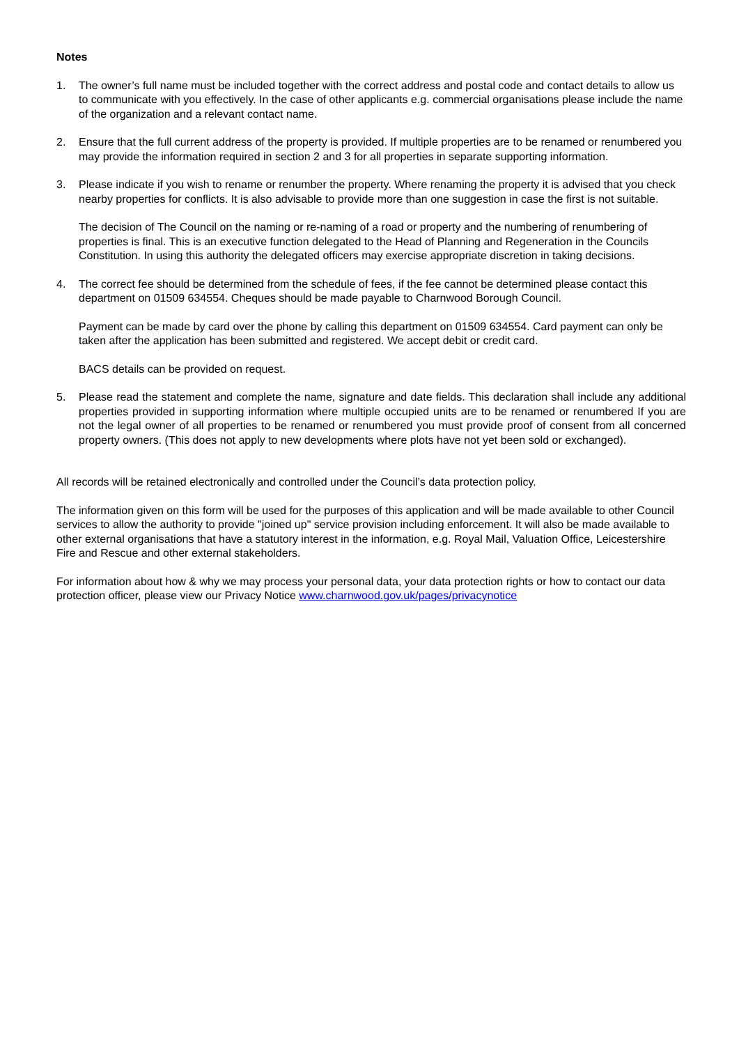Notes
1. The owner’s full name must be included together with the correct address and postal code and contact details to allow us to communicate with you effectively. In the case of other applicants e.g. commercial organisations please include the name of the organization and a relevant contact name.
2. Ensure that the full current address of the property is provided. If multiple properties are to be renamed or renumbered you may provide the information required in section 2 and 3 for all properties in separate supporting information.
3. Please indicate if you wish to rename or renumber the property. Where renaming the property it is advised that you check nearby properties for conflicts. It is also advisable to provide more than one suggestion in case the first is not suitable.
The decision of The Council on the naming or re-naming of a road or property and the numbering of renumbering of properties is final. This is an executive function delegated to the Head of Planning and Regeneration in the Councils Constitution. In using this authority the delegated officers may exercise appropriate discretion in taking decisions.
4. The correct fee should be determined from the schedule of fees, if the fee cannot be determined please contact this department on 01509 634554. Cheques should be made payable to Charnwood Borough Council.
Payment can be made by card over the phone by calling this department on 01509 634554. Card payment can only be taken after the application has been submitted and registered. We accept debit or credit card.
BACS details can be provided on request.
5. Please read the statement and complete the name, signature and date fields. This declaration shall include any additional properties provided in supporting information where multiple occupied units are to be renamed or renumbered If you are not the legal owner of all properties to be renamed or renumbered you must provide proof of consent from all concerned property owners. (This does not apply to new developments where plots have not yet been sold or exchanged).
All records will be retained electronically and controlled under the Council’s data protection policy.
The information given on this form will be used for the purposes of this application and will be made available to other Council services to allow the authority to provide "joined up" service provision including enforcement. It will also be made available to other external organisations that have a statutory interest in the information, e.g. Royal Mail, Valuation Office, Leicestershire Fire and Rescue and other external stakeholders.
For information about how & why we may process your personal data, your data protection rights or how to contact our data protection officer, please view our Privacy Notice www.charnwood.gov.uk/pages/privacynotice